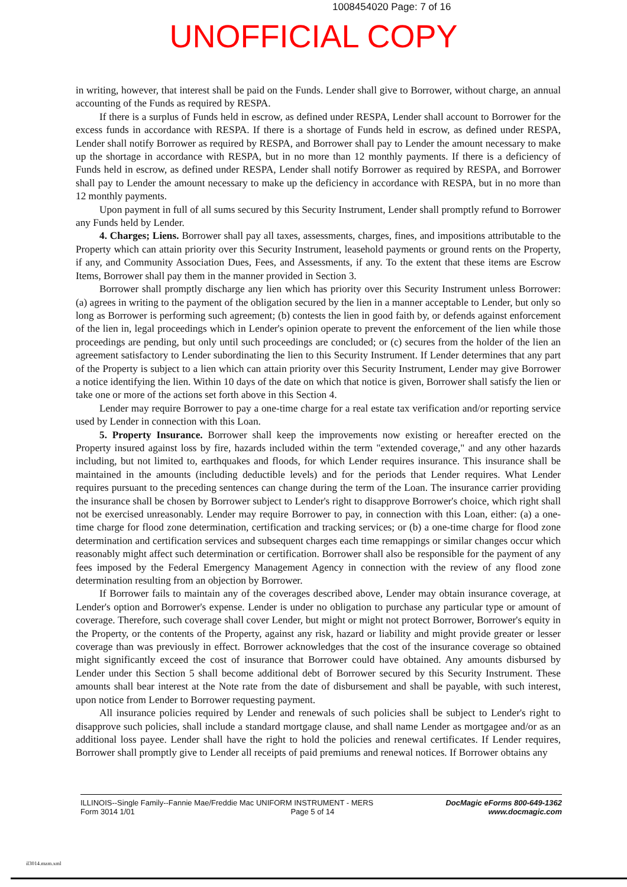1008454020 Page: 7 of 16
UNOFFICIAL COPY
in writing, however, that interest shall be paid on the Funds. Lender shall give to Borrower, without charge, an annual accounting of the Funds as required by RESPA.
If there is a surplus of Funds held in escrow, as defined under RESPA, Lender shall account to Borrower for the excess funds in accordance with RESPA. If there is a shortage of Funds held in escrow, as defined under RESPA, Lender shall notify Borrower as required by RESPA, and Borrower shall pay to Lender the amount necessary to make up the shortage in accordance with RESPA, but in no more than 12 monthly payments. If there is a deficiency of Funds held in escrow, as defined under RESPA, Lender shall notify Borrower as required by RESPA, and Borrower shall pay to Lender the amount necessary to make up the deficiency in accordance with RESPA, but in no more than 12 monthly payments.
Upon payment in full of all sums secured by this Security Instrument, Lender shall promptly refund to Borrower any Funds held by Lender.
4. Charges; Liens. Borrower shall pay all taxes, assessments, charges, fines, and impositions attributable to the Property which can attain priority over this Security Instrument, leasehold payments or ground rents on the Property, if any, and Community Association Dues, Fees, and Assessments, if any. To the extent that these items are Escrow Items, Borrower shall pay them in the manner provided in Section 3.
Borrower shall promptly discharge any lien which has priority over this Security Instrument unless Borrower: (a) agrees in writing to the payment of the obligation secured by the lien in a manner acceptable to Lender, but only so long as Borrower is performing such agreement; (b) contests the lien in good faith by, or defends against enforcement of the lien in, legal proceedings which in Lender's opinion operate to prevent the enforcement of the lien while those proceedings are pending, but only until such proceedings are concluded; or (c) secures from the holder of the lien an agreement satisfactory to Lender subordinating the lien to this Security Instrument. If Lender determines that any part of the Property is subject to a lien which can attain priority over this Security Instrument, Lender may give Borrower a notice identifying the lien. Within 10 days of the date on which that notice is given, Borrower shall satisfy the lien or take one or more of the actions set forth above in this Section 4.
Lender may require Borrower to pay a one-time charge for a real estate tax verification and/or reporting service used by Lender in connection with this Loan.
5. Property Insurance. Borrower shall keep the improvements now existing or hereafter erected on the Property insured against loss by fire, hazards included within the term "extended coverage," and any other hazards including, but not limited to, earthquakes and floods, for which Lender requires insurance. This insurance shall be maintained in the amounts (including deductible levels) and for the periods that Lender requires. What Lender requires pursuant to the preceding sentences can change during the term of the Loan. The insurance carrier providing the insurance shall be chosen by Borrower subject to Lender's right to disapprove Borrower's choice, which right shall not be exercised unreasonably. Lender may require Borrower to pay, in connection with this Loan, either: (a) a one-time charge for flood zone determination, certification and tracking services; or (b) a one-time charge for flood zone determination and certification services and subsequent charges each time remappings or similar changes occur which reasonably might affect such determination or certification. Borrower shall also be responsible for the payment of any fees imposed by the Federal Emergency Management Agency in connection with the review of any flood zone determination resulting from an objection by Borrower.
If Borrower fails to maintain any of the coverages described above, Lender may obtain insurance coverage, at Lender's option and Borrower's expense. Lender is under no obligation to purchase any particular type or amount of coverage. Therefore, such coverage shall cover Lender, but might or might not protect Borrower, Borrower's equity in the Property, or the contents of the Property, against any risk, hazard or liability and might provide greater or lesser coverage than was previously in effect. Borrower acknowledges that the cost of the insurance coverage so obtained might significantly exceed the cost of insurance that Borrower could have obtained. Any amounts disbursed by Lender under this Section 5 shall become additional debt of Borrower secured by this Security Instrument. These amounts shall bear interest at the Note rate from the date of disbursement and shall be payable, with such interest, upon notice from Lender to Borrower requesting payment.
All insurance policies required by Lender and renewals of such policies shall be subject to Lender's right to disapprove such policies, shall include a standard mortgage clause, and shall name Lender as mortgagee and/or as an additional loss payee. Lender shall have the right to hold the policies and renewal certificates. If Lender requires, Borrower shall promptly give to Lender all receipts of paid premiums and renewal notices. If Borrower obtains any
ILLINOIS--Single Family--Fannie Mae/Freddie Mac UNIFORM INSTRUMENT - MERS
Form 3014 1/01 Page 5 of 14
DocMagic eForms 800-649-1362
www.docmagic.com
il3014.mzm.xml